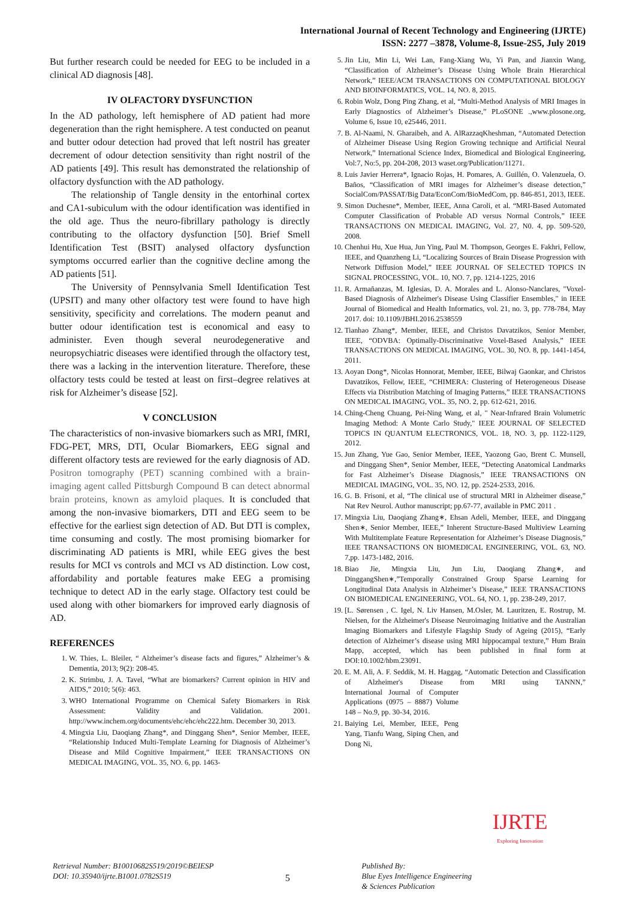International Journal of Recent Technology and Engineering (IJRTE)
ISSN: 2277 –3878, Volume-8, Issue-2S5, July 2019
But further research could be needed for EEG to be included in a clinical AD diagnosis [48].
IV OLFACTORY DYSFUNCTION
In the AD pathology, left hemisphere of AD patient had more degeneration than the right hemisphere. A test conducted on peanut and butter odour detection had proved that left nostril has greater decrement of odour detection sensitivity than right nostril of the AD patients [49]. This result has demonstrated the relationship of olfactory dysfunction with the AD pathology.
The relationship of Tangle density in the entorhinal cortex and CA1-subiculum with the odour identification was identified in the old age. Thus the neuro-fibrillary pathology is directly contributing to the olfactory dysfunction [50]. Brief Smell Identification Test (BSIT) analysed olfactory dysfunction symptoms occurred earlier than the cognitive decline among the AD patients [51].
The University of Pennsylvania Smell Identification Test (UPSIT) and many other olfactory test were found to have high sensitivity, specificity and correlations. The modern peanut and butter odour identification test is economical and easy to administer. Even though several neurodegenerative and neuropsychiatric diseases were identified through the olfactory test, there was a lacking in the intervention literature. Therefore, these olfactory tests could be tested at least on first–degree relatives at risk for Alzheimer’s disease [52].
V CONCLUSION
The characteristics of non-invasive biomarkers such as MRI, fMRI, FDG-PET, MRS, DTI, Ocular Biomarkers, EEG signal and different olfactory tests are reviewed for the early diagnosis of AD. Positron tomography (PET) scanning combined with a brain-imaging agent called Pittsburgh Compound B can detect abnormal brain proteins, known as amyloid plaques. It is concluded that among the non-invasive biomarkers, DTI and EEG seem to be effective for the earliest sign detection of AD. But DTI is complex, time consuming and costly. The most promising biomarker for discriminating AD patients is MRI, while EEG gives the best results for MCI vs controls and MCI vs AD distinction. Low cost, affordability and portable features make EEG a promising technique to detect AD in the early stage. Olfactory test could be used along with other biomarkers for improved early diagnosis of AD.
REFERENCES
1. W. Thies, L. Bleiler, “ Alzheimer’s disease facts and figures,” Alzheimer’s & Dementia, 2013; 9(2): 208-45.
2. K. Strimbu, J. A. Tavel, “What are biomarkers? Current opinion in HIV and AIDS,” 2010; 5(6): 463.
3. WHO International Programme on Chemical Safety Biomarkers in Risk Assessment: Validity and Validation. 2001. http://www.inchem.org/documents/ehc/ehc/ehc222.htm. December 30, 2013.
4. Mingxia Liu, Daoqiang Zhang*, and Dinggang Shen*, Senior Member, IEEE, “Relationship Induced Multi-Template Learning for Diagnosis of Alzheimer’s Disease and Mild Cognitive Impairment,” IEEE TRANSACTIONS ON MEDICAL IMAGING, VOL. 35, NO. 6, pp. 1463-
5. Jin Liu, Min Li, Wei Lan, Fang-Xiang Wu, Yi Pan, and Jianxin Wang, “Classification of Alzheimer’s Disease Using Whole Brain Hierarchical Network,” IEEE/ACM TRANSACTIONS ON COMPUTATIONAL BIOLOGY AND BIOINFORMATICS, VOL. 14, NO. 8, 2015.
6. Robin Wolz, Dong Ping Zhang, et al, “Multi-Method Analysis of MRI Images in Early Diagnostics of Alzheimer’s Disease,” PLoSONE .,www.plosone.org, Volume 6, Issue 10, e25446, 2011.
7. B. Al-Naami, N. Gharaibeh, and A. AlRazzaqKheshman, “Automated Detection of Alzheimer Disease Using Region Growing technique and Artificial Neural Network,” International Science Index, Biomedical and Biological Engineering, Vol:7, No:5, pp. 204-208, 2013 waset.org/Publication/11271.
8. Luis Javier Herrera*, Ignacio Rojas, H. Pomares, A. Guillén, O. Valenzuela, O. Baños, “Classification of MRI images for Alzheimer’s disease detection,” SocialCom/PASSAT/Big Data/EconCom/BioMedCom, pp. 846-851, 2013, IEEE.
9. Simon Duchesne*, Member, IEEE, Anna Caroli, et al. “MRI-Based Automated Computer Classification of Probable AD versus Normal Controls,” IEEE TRANSACTIONS ON MEDICAL IMAGING, Vol. 27, N0. 4, pp. 509-520, 2008.
10. Chenhui Hu, Xue Hua, Jun Ying, Paul M. Thompson, Georges E. Fakhri, Fellow, IEEE, and Quanzheng Li, “Localizing Sources of Brain Disease Progression with Network Diffusion Model,” IEEE JOURNAL OF SELECTED TOPICS IN SIGNAL PROCESSING, VOL. 10, NO. 7, pp. 1214-1225, 2016
11. R. Armañanzas, M. Iglesias, D. A. Morales and L. Alonso-Nanclares, "Voxel-Based Diagnosis of Alzheimer's Disease Using Classifier Ensembles," in IEEE Journal of Biomedical and Health Informatics, vol. 21, no. 3, pp. 778-784, May 2017. doi: 10.1109/JBHI.2016.2538559
12. Tianhao Zhang*, Member, IEEE, and Christos Davatzikos, Senior Member, IEEE, “ODVBA: Optimally-Discriminative Voxel-Based Analysis,” IEEE TRANSACTIONS ON MEDICAL IMAGING, VOL. 30, NO. 8, pp. 1441-1454, 2011.
13. Aoyan Dong*, Nicolas Honnorat, Member, IEEE, Bilwaj Gaonkar, and Christos Davatzikos, Fellow, IEEE, “CHIMERA: Clustering of Heterogeneous Disease Effects via Distribution Matching of Imaging Patterns,” IEEE TRANSACTIONS ON MEDICAL IMAGING, VOL. 35, NO. 2, pp. 612-621, 2016.
14. Ching-Cheng Chuang, Pei-Ning Wang, et al, " Near-Infrared Brain Volumetric Imaging Method: A Monte Carlo Study," IEEE JOURNAL OF SELECTED TOPICS IN QUANTUM ELECTRONICS, VOL. 18, NO. 3, pp. 1122-1129, 2012.
15. Jun Zhang, Yue Gao, Senior Member, IEEE, Yaozong Gao, Brent C. Munsell, and Dinggang Shen*, Senior Member, IEEE, “Detecting Anatomical Landmarks for Fast Alzheimer’s Disease Diagnosis,” IEEE TRANSACTIONS ON MEDICAL IMAGING, VOL. 35, NO. 12, pp. 2524-2533, 2016.
16. G. B. Frisoni, et al, “The clinical use of structural MRI in Alzheimer disease,” Nat Rev Neurol. Author manuscript; pp.67-77, available in PMC 2011 .
17. Mingxia Liu, Daoqiang Zhang∗, Ehsan Adeli, Member, IEEE, and Dinggang Shen∗, Senior Member, IEEE,” Inherent Structure-Based Multiview Learning With Multitemplate Feature Representation for Alzheimer’s Disease Diagnosis,” IEEE TRANSACTIONS ON BIOMEDICAL ENGINEERING, VOL. 63, NO. 7,pp. 1473-1482, 2016.
18. Biao Jie, Mingxia Liu, Jun Liu, Daoqiang Zhang∗, and DinggangShen∗,”Temporally Constrained Group Sparse Learning for Longitudinal Data Analysis in Alzheimer’s Disease,” IEEE TRANSACTIONS ON BIOMEDICAL ENGINEERING, VOL. 64, NO. 1, pp. 238-249, 2017.
19. [L. Sørensen , C. Igel, N. Liv Hansen, M.Osler, M. Lauritzen, E. Rostrup, M. Nielsen, for the Alzheimer's Disease Neuroimaging Initiative and the Australian Imaging Biomarkers and Lifestyle Flagship Study of Ageing (2015), “Early detection of Alzheimer’s disease using MRI hippocampal texture,” Hum Brain Mapp, accepted, which has been published in final form at DOI:10.1002/hbm.23091.
20. E. M. Ali, A. F. Seddik, M. H. Haggag, “Automatic Detection and Classification of Alzheimer's Disease from MRI using TANNN,” International Journal of Computer Applications (0975 – 8887) Volume 148 – No.9, pp. 30-34, 2016.
21. Baiying Lei, Member, IEEE, Peng Yang, Tianfu Wang, Siping Chen, and Dong Ni,
IJRTE
Exploring Innovation
Retrieval Number: B10010682S519/2019©BEIESP
DOI: 10.35940/ijrte.B1001.0782S519
5
Published By:
Blue Eyes Intelligence Engineering
& Sciences Publication